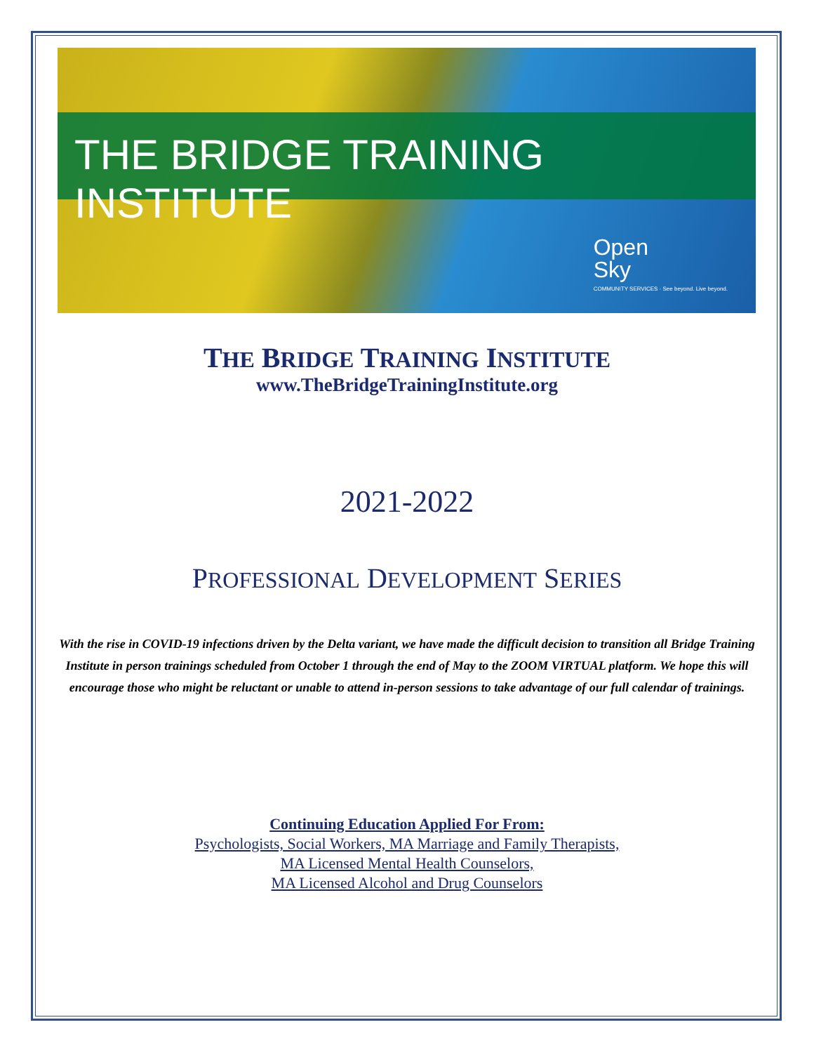THE BRIDGE TRAINING INSTITUTE
Open
Sky
COMMUNITY SERVICES · See beyond. Live beyond.
THE BRIDGE TRAINING INSTITUTE
www.TheBridgeTrainingInstitute.org
2021-2022
PROFESSIONAL DEVELOPMENT SERIES
With the rise in COVID-19 infections driven by the Delta variant, we have made the difficult decision to transition all Bridge Training Institute in person trainings scheduled from October 1 through the end of May to the ZOOM VIRTUAL platform. We hope this will encourage those who might be reluctant or unable to attend in-person sessions to take advantage of our full calendar of trainings.
Continuing Education Applied For From:
Psychologists, Social Workers, MA Marriage and Family Therapists,
MA Licensed Mental Health Counselors,
MA Licensed Alcohol and Drug Counselors